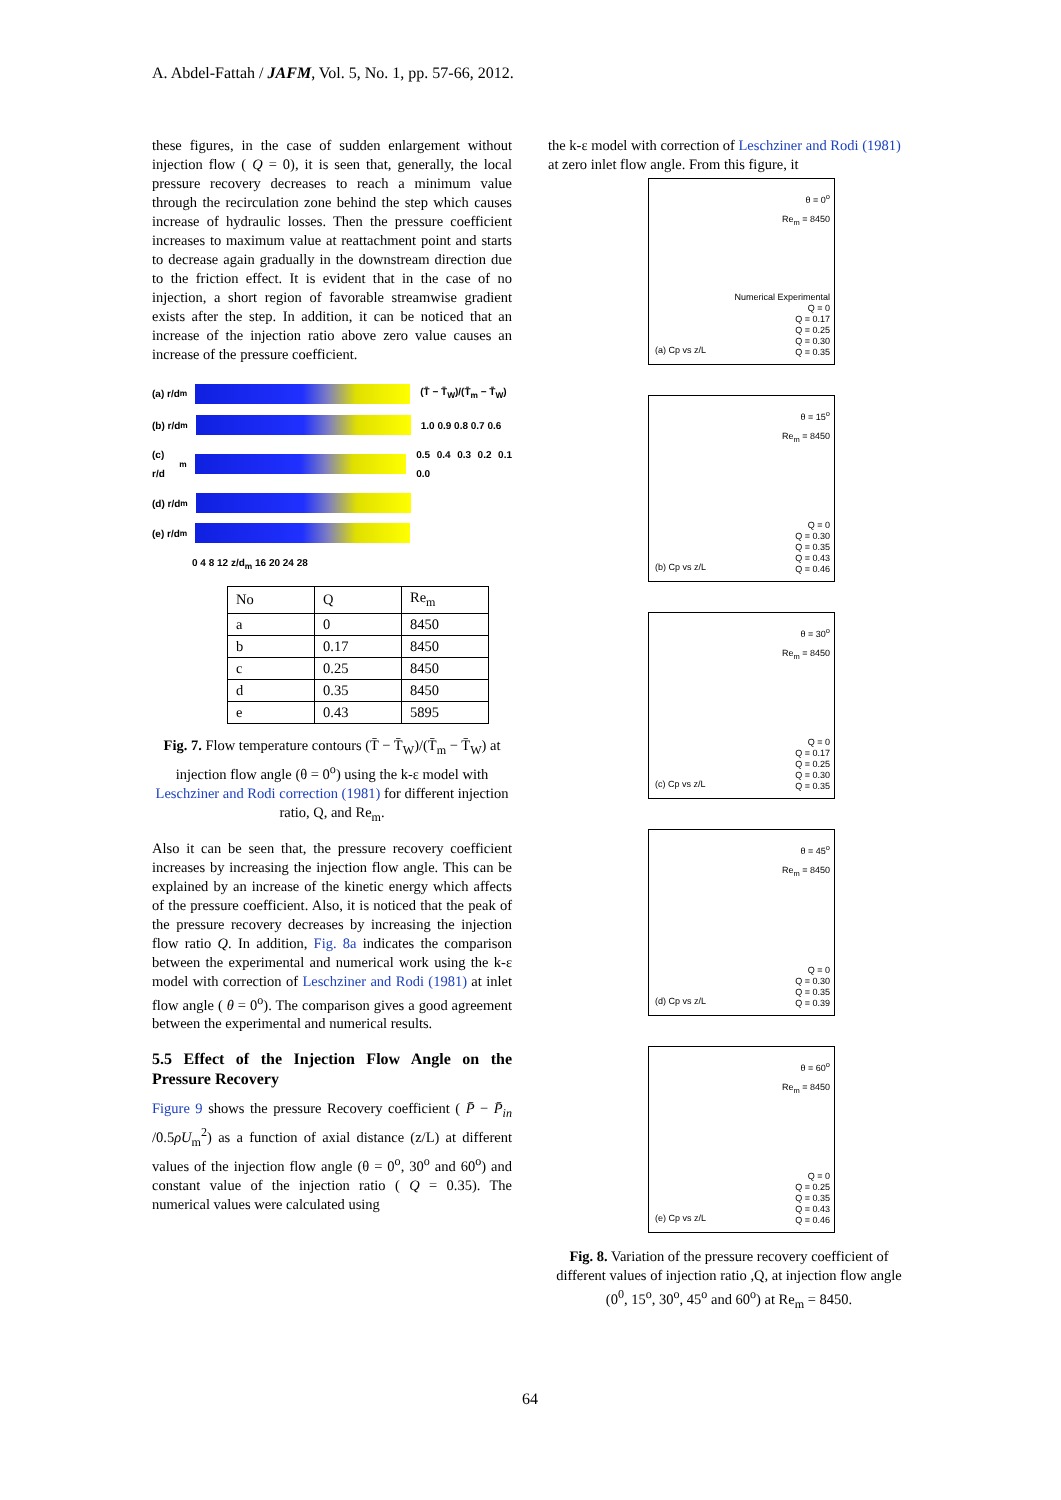A. Abdel-Fattah / JAFM, Vol. 5, No. 1, pp. 57-66, 2012.
these figures, in the case of sudden enlargement without injection flow ( Q = 0), it is seen that, generally, the local pressure recovery decreases to reach a minimum value through the recirculation zone behind the step which causes increase of hydraulic losses. Then the pressure coefficient increases to maximum value at reattachment point and starts to decrease again gradually in the downstream direction due to the friction effect. It is evident that in the case of no injection, a short region of favorable streamwise gradient exists after the step. In addition, it can be noticed that an increase of the injection ratio above zero value causes an increase of the pressure coefficient.
(a) r/d<sub>m</sub> (T̄ − T̄<sub>W</sub>)/(T̄<sub>m</sub> − T̄<sub>W</sub>)
(b) r/d<sub>m</sub> 1.0 0.9 0.8 0.7 0.6
(c) r/d<sub>m</sub> 0.5 0.4 0.3 0.2 0.1 0.0
(d) r/d<sub>m</sub>
(e) r/d<sub>m</sub>
0 4 8 12 z/d<sub>m</sub> 16 20 24 28
| No | Q | Re<sub>m</sub> |
| --- | --- | --- |
| a | 0 | 8450 |
| b | 0.17 | 8450 |
| c | 0.25 | 8450 |
| d | 0.35 | 8450 |
| e | 0.43 | 5895 |
Fig. 7. Flow temperature contours (T̄ − T̄<sub>W</sub>)/(T̄<sub>m</sub> − T̄<sub>W</sub>) at injection flow angle (θ = 0<sup>o</sup>) using the k-ε model with Leschziner and Rodi correction (1981) for different injection ratio, Q, and Re<sub>m</sub>.
Also it can be seen that, the pressure recovery coefficient increases by increasing the injection flow angle. This can be explained by an increase of the kinetic energy which affects of the pressure coefficient. Also, it is noticed that the peak of the pressure recovery decreases by increasing the injection flow ratio Q. In addition, Fig. 8a indicates the comparison between the experimental and numerical work using the k-ε model with correction of Leschziner and Rodi (1981) at inlet flow angle ( θ = 0<sup>o</sup>). The comparison gives a good agreement between the experimental and numerical results.
5.5 Effect of the Injection Flow Angle on the Pressure Recovery
Figure 9 shows the pressure Recovery coefficient ( P̄ − P̄<sub>in</sub> /0.5ρU<sub>m</sub><sup>2</sup>) as a function of axial distance (z/L) at different values of the injection flow angle (θ = 0<sup>o</sup>, 30<sup>o</sup> and 60<sup>o</sup>) and constant value of the injection ratio ( Q = 0.35). The numerical values were calculated using
the k-ε model with correction of Leschziner and Rodi (1981) at zero inlet flow angle. From this figure, it
θ = 0<sup>o</sup>
Re<sub>m</sub> = 8450
(a) Cp vs z/L
Numerical Experimental
Q = 0
Q = 0.17
Q = 0.25
Q = 0.30
Q = 0.35
θ = 15<sup>o</sup>
Re<sub>m</sub> = 8450
(b) Cp vs z/L
Q = 0
Q = 0.30
Q = 0.35
Q = 0.43
Q = 0.46
θ = 30<sup>o</sup>
Re<sub>m</sub> = 8450
(c) Cp vs z/L
Q = 0
Q = 0.17
Q = 0.25
Q = 0.30
Q = 0.35
θ = 45<sup>o</sup>
Re<sub>m</sub> = 8450
(d) Cp vs z/L
Q = 0
Q = 0.30
Q = 0.35
Q = 0.39
θ = 60<sup>o</sup>
Re<sub>m</sub> = 8450
(e) Cp vs z/L
Q = 0
Q = 0.25
Q = 0.35
Q = 0.43
Q = 0.46
Fig. 8. Variation of the pressure recovery coefficient of different values of injection ratio ,Q, at injection flow angle (0<sup>0</sup>, 15<sup>o</sup>, 30<sup>o</sup>, 45<sup>o</sup> and 60<sup>o</sup>) at Re<sub>m</sub> = 8450.
64